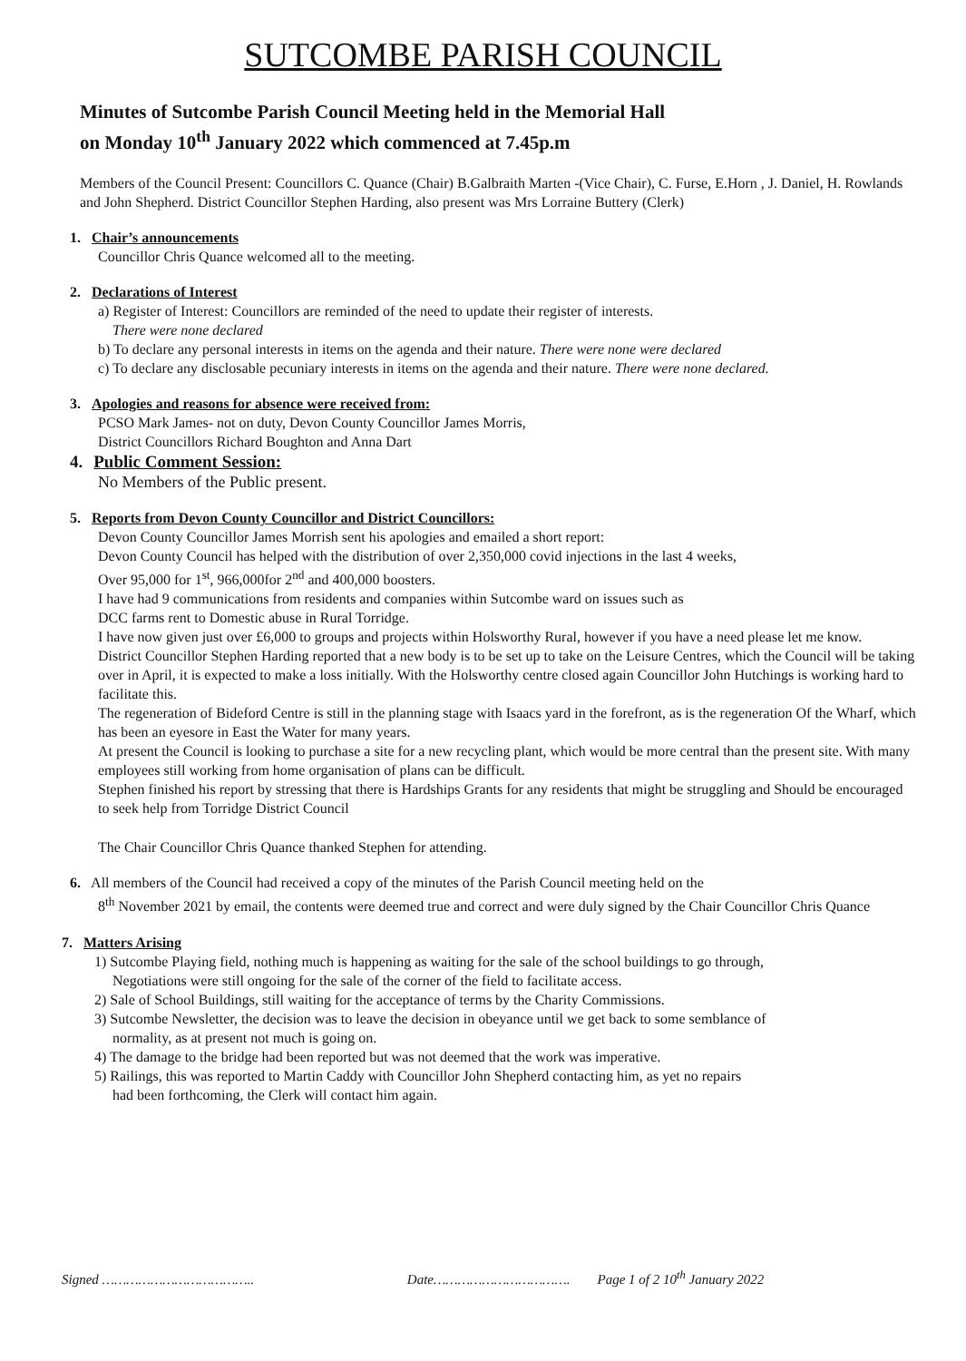SUTCOMBE PARISH COUNCIL
Minutes of Sutcombe Parish Council Meeting held in the Memorial Hall
on Monday 10<sup>th</sup> January 2022 which commenced at 7.45p.m
Members of the Council Present: Councillors C. Quance (Chair) B.Galbraith Marten -(Vice Chair), C. Furse, E.Horn , J. Daniel, H. Rowlands and John Shepherd. District Councillor Stephen Harding, also present was Mrs Lorraine Buttery (Clerk)
1. Chair’s announcements
Councillor Chris Quance welcomed all to the meeting.
2. Declarations of Interest
a) Register of Interest: Councillors are reminded of the need to update their register of interests.
There were none declared
b) To declare any personal interests in items on the agenda and their nature. There were none were declared
c) To declare any disclosable pecuniary interests in items on the agenda and their nature. There were none declared.
3. Apologies and reasons for absence were received from:
PCSO Mark James- not on duty, Devon County Councillor James Morris,
District Councillors Richard Boughton and Anna Dart
4. Public Comment Session:
No Members of the Public present.
5. Reports from Devon County Councillor and District Councillors:
Devon County Councillor James Morrish sent his apologies and emailed a short report:
Devon County Council has helped with the distribution of over 2,350,000 covid injections in the last 4 weeks,
Over 95,000 for 1<sup>st</sup>, 966,000for 2<sup>nd</sup> and 400,000 boosters.
I have had 9 communications from residents and companies within Sutcombe ward on issues such as
DCC farms rent to Domestic abuse in Rural Torridge.
I have now given just over £6,000 to groups and projects within Holsworthy Rural, however if you have a need please let me know.
District Councillor Stephen Harding reported that a new body is to be set up to take on the Leisure Centres, which the Council will be taking over in April, it is expected to make a loss initially. With the Holsworthy centre closed again Councillor John Hutchings is working hard to facilitate this.
The regeneration of Bideford Centre is still in the planning stage with Isaacs yard in the forefront, as is the regeneration Of the Wharf, which has been an eyesore in East the Water for many years.
At present the Council is looking to purchase a site for a new recycling plant, which would be more central than the present site. With many employees still working from home organisation of plans can be difficult.
Stephen finished his report by stressing that there is Hardships Grants for any residents that might be struggling and Should be encouraged to seek help from Torridge District Council
The Chair Councillor Chris Quance thanked Stephen for attending.
6. All members of the Council had received a copy of the minutes of the Parish Council meeting held on the
8<sup>th</sup> November 2021 by email, the contents were deemed true and correct and were duly signed by the Chair Councillor Chris Quance
7. Matters Arising
1) Sutcombe Playing field, nothing much is happening as waiting for the sale of the school buildings to go through,
Negotiations were still ongoing for the sale of the corner of the field to facilitate access.
2) Sale of School Buildings, still waiting for the acceptance of terms by the Charity Commissions.
3) Sutcombe Newsletter, the decision was to leave the decision in obeyance until we get back to some semblance of
normality, as at present not much is going on.
4) The damage to the bridge had been reported but was not deemed that the work was imperative.
5) Railings, this was reported to Martin Caddy with Councillor John Shepherd contacting him, as yet no repairs
had been forthcoming, the Clerk will contact him again.
Signed ……………………………….. Date……………………………. Page 1 of 2 10<sup>th</sup> January 2022